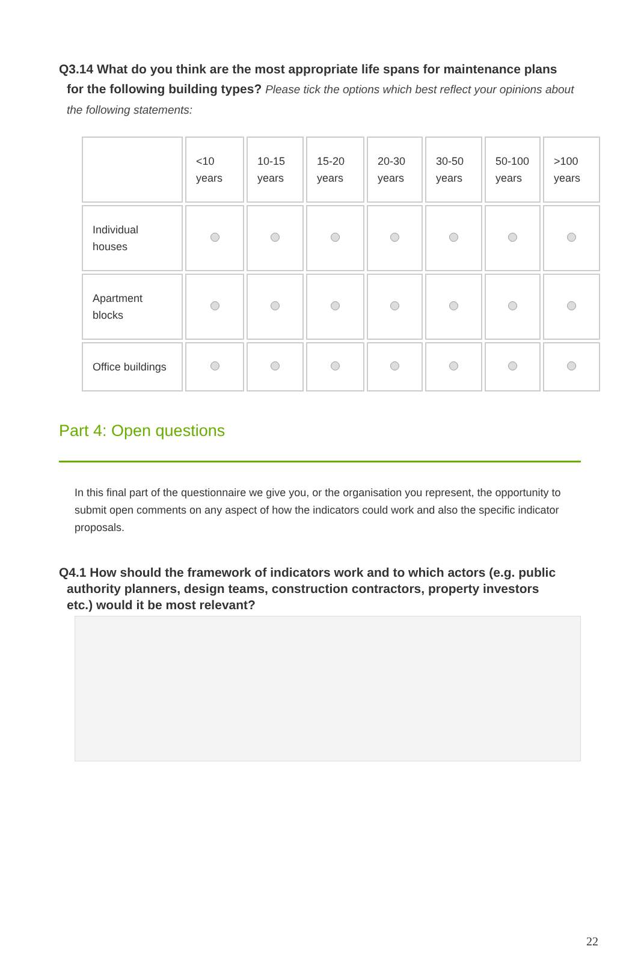Q3.14 What do you think are the most appropriate life spans for maintenance plans
for the following building types? Please tick the options which best reflect your opinions about
the following statements:
| | <10 years | 10-15 years | 15-20 years | 20-30 years | 30-50 years | 50-100 years | >100 years |
| Individual houses | | | | | | | |
| Apartment blocks | | | | | | | |
| Office buildings | | | | | | | |
Part 4: Open questions
In this final part of the questionnaire we give you, or the organisation you represent, the opportunity to submit open comments on any aspect of how the indicators could work and also the specific indicator proposals.
Q4.1 How should the framework of indicators work and to which actors (e.g. public
authority planners, design teams, construction contractors, property investors
etc.) would it be most relevant?
22